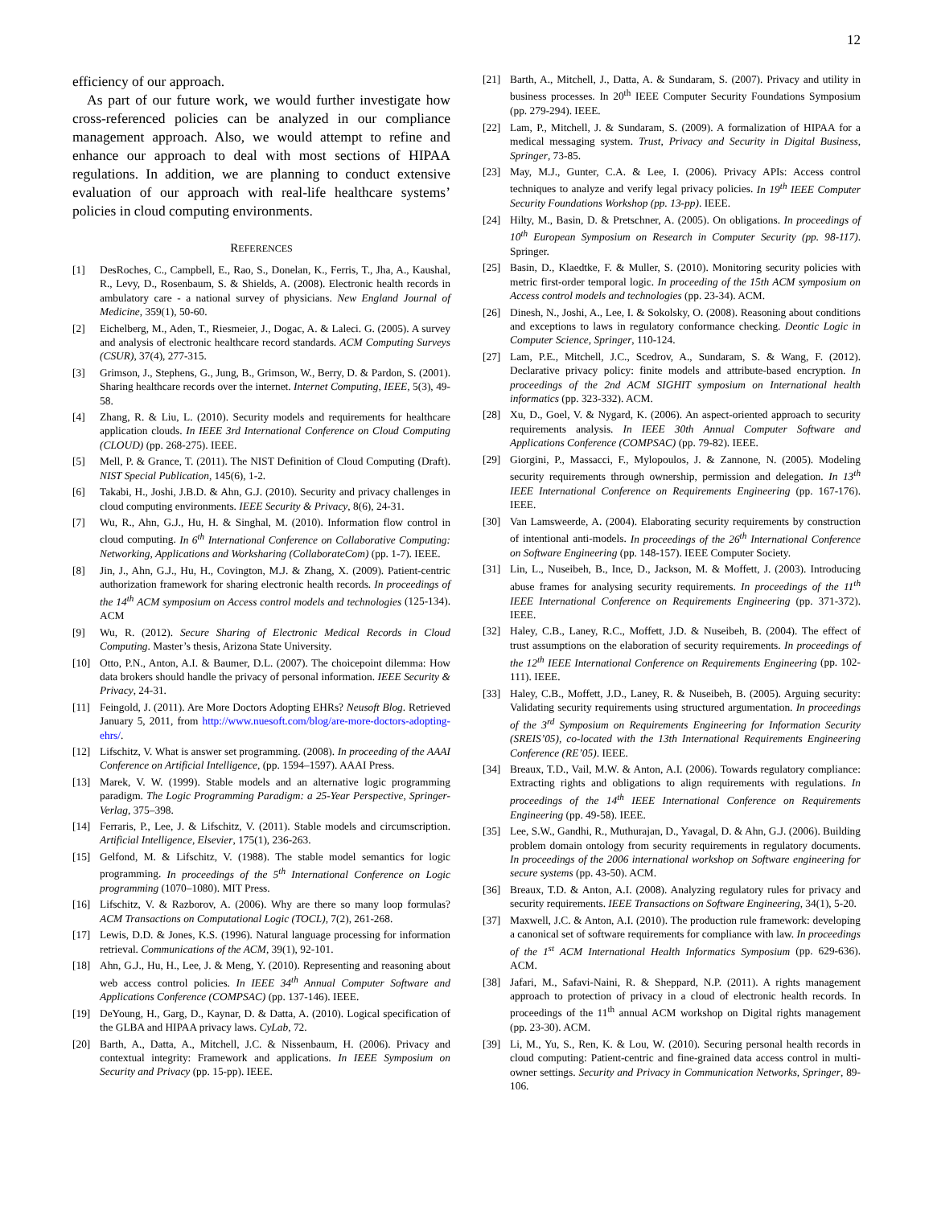12
efficiency of our approach.
As part of our future work, we would further investigate how cross-referenced policies can be analyzed in our compliance management approach. Also, we would attempt to refine and enhance our approach to deal with most sections of HIPAA regulations. In addition, we are planning to conduct extensive evaluation of our approach with real-life healthcare systems’ policies in cloud computing environments.
REFERENCES
[1] DesRoches, C., Campbell, E., Rao, S., Donelan, K., Ferris, T., Jha, A., Kaushal, R., Levy, D., Rosenbaum, S. & Shields, A. (2008). Electronic health records in ambulatory care - a national survey of physicians. New England Journal of Medicine, 359(1), 50-60.
[2] Eichelberg, M., Aden, T., Riesmeier, J., Dogac, A. & Laleci. G. (2005). A survey and analysis of electronic healthcare record standards. ACM Computing Surveys (CSUR), 37(4), 277-315.
[3] Grimson, J., Stephens, G., Jung, B., Grimson, W., Berry, D. & Pardon, S. (2001). Sharing healthcare records over the internet. Internet Computing, IEEE, 5(3), 49-58.
[4] Zhang, R. & Liu, L. (2010). Security models and requirements for healthcare application clouds. In IEEE 3rd International Conference on Cloud Computing (CLOUD) (pp. 268-275). IEEE.
[5] Mell, P. & Grance, T. (2011). The NIST Definition of Cloud Computing (Draft). NIST Special Publication, 145(6), 1-2.
[6] Takabi, H., Joshi, J.B.D. & Ahn, G.J. (2010). Security and privacy challenges in cloud computing environments. IEEE Security & Privacy, 8(6), 24-31.
[7] Wu, R., Ahn, G.J., Hu, H. & Singhal, M. (2010). Information flow control in cloud computing. In 6<sup>th</sup> International Conference on Collaborative Computing: Networking, Applications and Worksharing (CollaborateCom) (pp. 1-7). IEEE.
[8] Jin, J., Ahn, G.J., Hu, H., Covington, M.J. & Zhang, X. (2009). Patient-centric authorization framework for sharing electronic health records. In proceedings of the 14<sup>th</sup> ACM symposium on Access control models and technologies (125-134). ACM
[9] Wu, R. (2012). Secure Sharing of Electronic Medical Records in Cloud Computing. Master’s thesis, Arizona State University.
[10] Otto, P.N., Anton, A.I. & Baumer, D.L. (2007). The choicepoint dilemma: How data brokers should handle the privacy of personal information. IEEE Security & Privacy, 24-31.
[11] Feingold, J. (2011). Are More Doctors Adopting EHRs? Neusoft Blog. Retrieved January 5, 2011, from http://www.nuesoft.com/blog/are-more-doctors-adopting-ehrs/.
[12] Lifschitz, V. What is answer set programming. (2008). In proceeding of the AAAI Conference on Artificial Intelligence, (pp. 1594–1597). AAAI Press.
[13] Marek, V. W. (1999). Stable models and an alternative logic programming paradigm. The Logic Programming Paradigm: a 25-Year Perspective, Springer-Verlag, 375–398.
[14] Ferraris, P., Lee, J. & Lifschitz, V. (2011). Stable models and circumscription. Artificial Intelligence, Elsevier, 175(1), 236-263.
[15] Gelfond, M. & Lifschitz, V. (1988). The stable model semantics for logic programming. In proceedings of the 5<sup>th</sup> International Conference on Logic programming (1070–1080). MIT Press.
[16] Lifschitz, V. & Razborov, A. (2006). Why are there so many loop formulas? ACM Transactions on Computational Logic (TOCL), 7(2), 261-268.
[17] Lewis, D.D. & Jones, K.S. (1996). Natural language processing for information retrieval. Communications of the ACM, 39(1), 92-101.
[18] Ahn, G.J., Hu, H., Lee, J. & Meng, Y. (2010). Representing and reasoning about web access control policies. In IEEE 34<sup>th</sup> Annual Computer Software and Applications Conference (COMPSAC) (pp. 137-146). IEEE.
[19] DeYoung, H., Garg, D., Kaynar, D. & Datta, A. (2010). Logical specification of the GLBA and HIPAA privacy laws. CyLab, 72.
[20] Barth, A., Datta, A., Mitchell, J.C. & Nissenbaum, H. (2006). Privacy and contextual integrity: Framework and applications. In IEEE Symposium on Security and Privacy (pp. 15-pp). IEEE.
[21] Barth, A., Mitchell, J., Datta, A. & Sundaram, S. (2007). Privacy and utility in business processes. In 20<sup>th</sup> IEEE Computer Security Foundations Symposium (pp. 279-294). IEEE.
[22] Lam, P., Mitchell, J. & Sundaram, S. (2009). A formalization of HIPAA for a medical messaging system. Trust, Privacy and Security in Digital Business, Springer, 73-85.
[23] May, M.J., Gunter, C.A. & Lee, I. (2006). Privacy APIs: Access control techniques to analyze and verify legal privacy policies. In 19<sup>th</sup> IEEE Computer Security Foundations Workshop (pp. 13-pp). IEEE.
[24] Hilty, M., Basin, D. & Pretschner, A. (2005). On obligations. In proceedings of 10<sup>th</sup> European Symposium on Research in Computer Security (pp. 98-117). Springer.
[25] Basin, D., Klaedtke, F. & Muller, S. (2010). Monitoring security policies with metric first-order temporal logic. In proceeding of the 15th ACM symposium on Access control models and technologies (pp. 23-34). ACM.
[26] Dinesh, N., Joshi, A., Lee, I. & Sokolsky, O. (2008). Reasoning about conditions and exceptions to laws in regulatory conformance checking. Deontic Logic in Computer Science, Springer, 110-124.
[27] Lam, P.E., Mitchell, J.C., Scedrov, A., Sundaram, S. & Wang, F. (2012). Declarative privacy policy: finite models and attribute-based encryption. In proceedings of the 2nd ACM SIGHIT symposium on International health informatics (pp. 323-332). ACM.
[28] Xu, D., Goel, V. & Nygard, K. (2006). An aspect-oriented approach to security requirements analysis. In IEEE 30th Annual Computer Software and Applications Conference (COMPSAC) (pp. 79-82). IEEE.
[29] Giorgini, P., Massacci, F., Mylopoulos, J. & Zannone, N. (2005). Modeling security requirements through ownership, permission and delegation. In 13<sup>th</sup> IEEE International Conference on Requirements Engineering (pp. 167-176). IEEE.
[30] Van Lamsweerde, A. (2004). Elaborating security requirements by construction of intentional anti-models. In proceedings of the 26<sup>th</sup> International Conference on Software Engineering (pp. 148-157). IEEE Computer Society.
[31] Lin, L., Nuseibeh, B., Ince, D., Jackson, M. & Moffett, J. (2003). Introducing abuse frames for analysing security requirements. In proceedings of the 11<sup>th</sup> IEEE International Conference on Requirements Engineering (pp. 371-372). IEEE.
[32] Haley, C.B., Laney, R.C., Moffett, J.D. & Nuseibeh, B. (2004). The effect of trust assumptions on the elaboration of security requirements. In proceedings of the 12<sup>th</sup> IEEE International Conference on Requirements Engineering (pp. 102-111). IEEE.
[33] Haley, C.B., Moffett, J.D., Laney, R. & Nuseibeh, B. (2005). Arguing security: Validating security requirements using structured argumentation. In proceedings of the 3<sup>rd</sup> Symposium on Requirements Engineering for Information Security (SREIS’05), co-located with the 13th International Requirements Engineering Conference (RE’05). IEEE.
[34] Breaux, T.D., Vail, M.W. & Anton, A.I. (2006). Towards regulatory compliance: Extracting rights and obligations to align requirements with regulations. In proceedings of the 14<sup>th</sup> IEEE International Conference on Requirements Engineering (pp. 49-58). IEEE.
[35] Lee, S.W., Gandhi, R., Muthurajan, D., Yavagal, D. & Ahn, G.J. (2006). Building problem domain ontology from security requirements in regulatory documents. In proceedings of the 2006 international workshop on Software engineering for secure systems (pp. 43-50). ACM.
[36] Breaux, T.D. & Anton, A.I. (2008). Analyzing regulatory rules for privacy and security requirements. IEEE Transactions on Software Engineering, 34(1), 5-20.
[37] Maxwell, J.C. & Anton, A.I. (2010). The production rule framework: developing a canonical set of software requirements for compliance with law. In proceedings of the 1<sup>st</sup> ACM International Health Informatics Symposium (pp. 629-636). ACM.
[38] Jafari, M., Safavi-Naini, R. & Sheppard, N.P. (2011). A rights management approach to protection of privacy in a cloud of electronic health records. In proceedings of the 11<sup>th</sup> annual ACM workshop on Digital rights management (pp. 23-30). ACM.
[39] Li, M., Yu, S., Ren, K. & Lou, W. (2010). Securing personal health records in cloud computing: Patient-centric and fine-grained data access control in multi-owner settings. Security and Privacy in Communication Networks, Springer, 89-106.